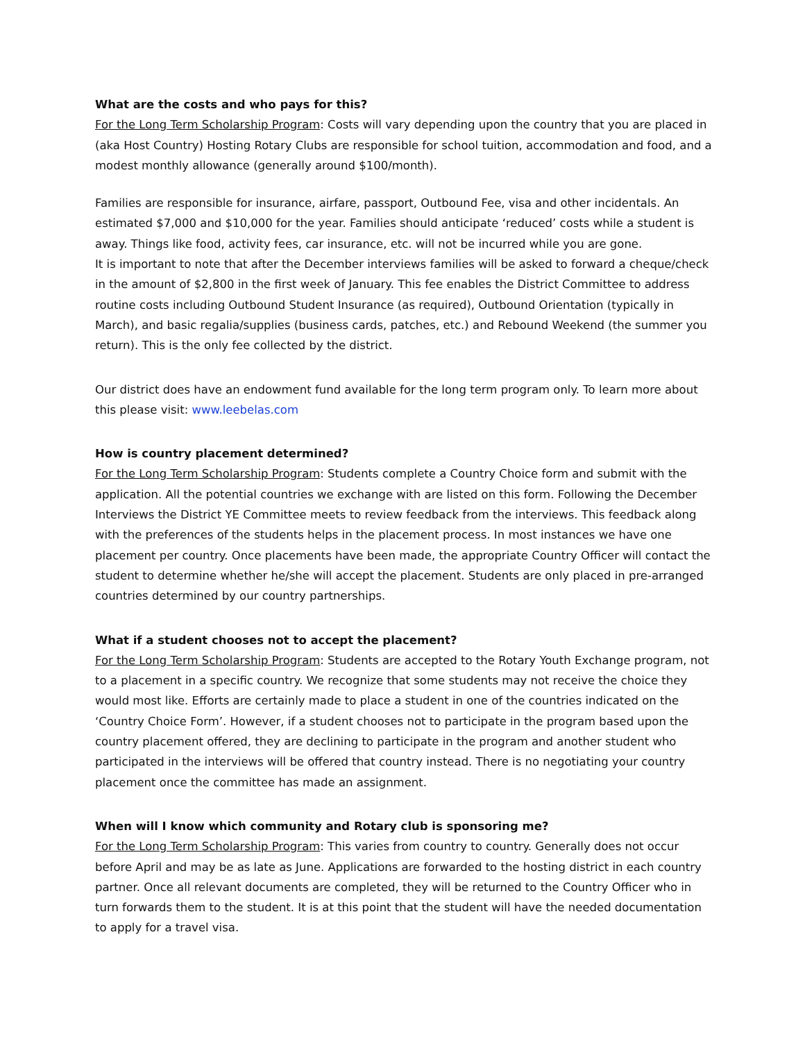What are the costs and who pays for this?
For the Long Term Scholarship Program: Costs will vary depending upon the country that you are placed in (aka Host Country) Hosting Rotary Clubs are responsible for school tuition, accommodation and food, and a modest monthly allowance (generally around $100/month).
Families are responsible for insurance, airfare, passport, Outbound Fee, visa and other incidentals. An estimated $7,000 and $10,000 for the year. Families should anticipate ‘reduced’ costs while a student is away. Things like food, activity fees, car insurance, etc. will not be incurred while you are gone.
It is important to note that after the December interviews families will be asked to forward a cheque/check in the amount of $2,800 in the first week of January. This fee enables the District Committee to address routine costs including Outbound Student Insurance (as required), Outbound Orientation (typically in March), and basic regalia/supplies (business cards, patches, etc.) and Rebound Weekend (the summer you return). This is the only fee collected by the district.
Our district does have an endowment fund available for the long term program only. To learn more about this please visit: www.leebelas.com
How is country placement determined?
For the Long Term Scholarship Program: Students complete a Country Choice form and submit with the application. All the potential countries we exchange with are listed on this form. Following the December Interviews the District YE Committee meets to review feedback from the interviews. This feedback along with the preferences of the students helps in the placement process. In most instances we have one placement per country. Once placements have been made, the appropriate Country Officer will contact the student to determine whether he/she will accept the placement. Students are only placed in pre-arranged countries determined by our country partnerships.
What if a student chooses not to accept the placement?
For the Long Term Scholarship Program: Students are accepted to the Rotary Youth Exchange program, not to a placement in a specific country. We recognize that some students may not receive the choice they would most like. Efforts are certainly made to place a student in one of the countries indicated on the ‘Country Choice Form’. However, if a student chooses not to participate in the program based upon the country placement offered, they are declining to participate in the program and another student who participated in the interviews will be offered that country instead. There is no negotiating your country placement once the committee has made an assignment.
When will I know which community and Rotary club is sponsoring me?
For the Long Term Scholarship Program: This varies from country to country. Generally does not occur before April and may be as late as June. Applications are forwarded to the hosting district in each country partner. Once all relevant documents are completed, they will be returned to the Country Officer who in turn forwards them to the student. It is at this point that the student will have the needed documentation to apply for a travel visa.